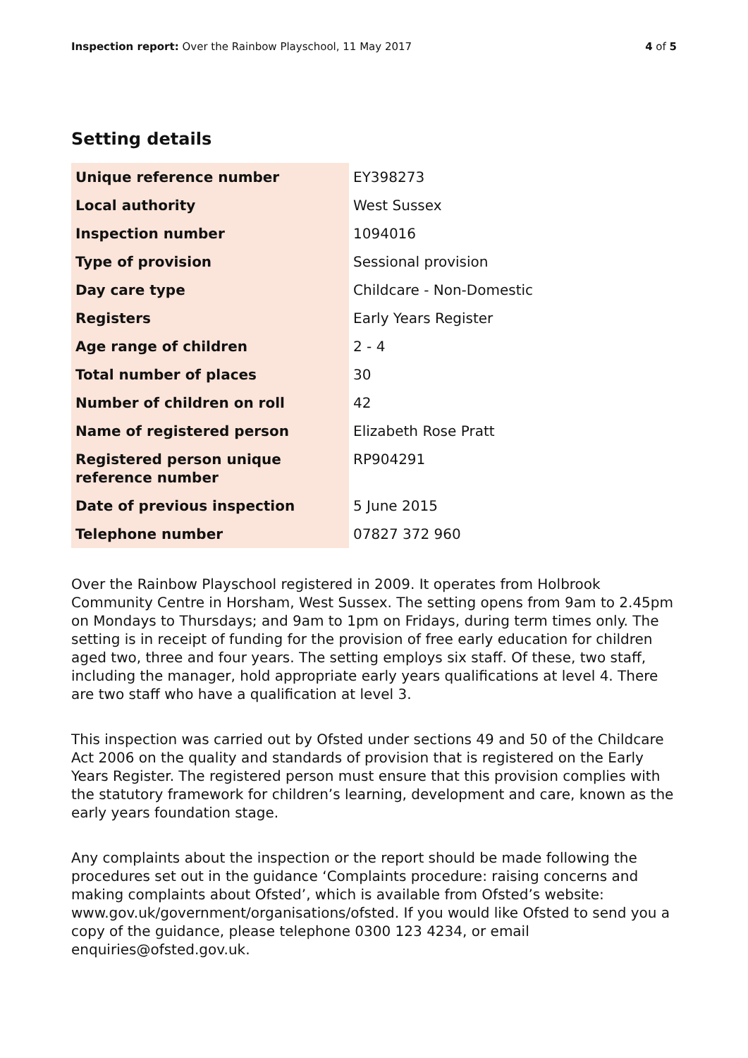Inspection report: Over the Rainbow Playschool, 11 May 2017 4 of 5
Setting details
| Unique reference number | EY398273 |
| Local authority | West Sussex |
| Inspection number | 1094016 |
| Type of provision | Sessional provision |
| Day care type | Childcare - Non-Domestic |
| Registers | Early Years Register |
| Age range of children | 2 - 4 |
| Total number of places | 30 |
| Number of children on roll | 42 |
| Name of registered person | Elizabeth Rose Pratt |
| Registered person unique reference number | RP904291 |
| Date of previous inspection | 5 June 2015 |
| Telephone number | 07827 372 960 |
Over the Rainbow Playschool registered in 2009. It operates from Holbrook Community Centre in Horsham, West Sussex. The setting opens from 9am to 2.45pm on Mondays to Thursdays; and 9am to 1pm on Fridays, during term times only. The setting is in receipt of funding for the provision of free early education for children aged two, three and four years. The setting employs six staff. Of these, two staff, including the manager, hold appropriate early years qualifications at level 4. There are two staff who have a qualification at level 3.
This inspection was carried out by Ofsted under sections 49 and 50 of the Childcare Act 2006 on the quality and standards of provision that is registered on the Early Years Register. The registered person must ensure that this provision complies with the statutory framework for children’s learning, development and care, known as the early years foundation stage.
Any complaints about the inspection or the report should be made following the procedures set out in the guidance ‘Complaints procedure: raising concerns and making complaints about Ofsted’, which is available from Ofsted’s website: www.gov.uk/government/organisations/ofsted. If you would like Ofsted to send you a copy of the guidance, please telephone 0300 123 4234, or email enquiries@ofsted.gov.uk.